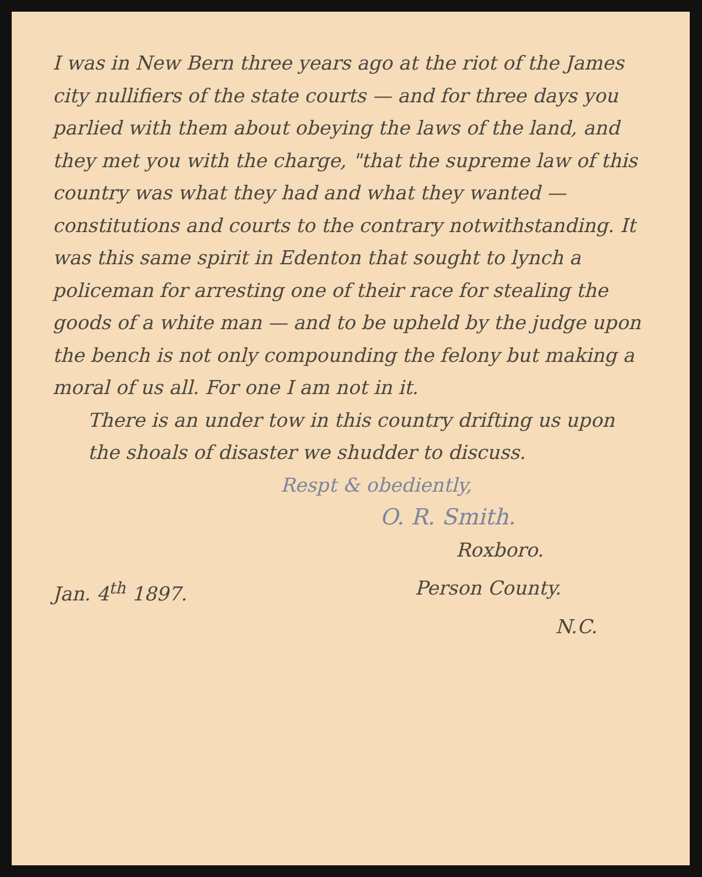I was in New Bern three years ago at the riot of the James city nullifiers of the state courts — and for three days you parlied with them about obeying the laws of the land, and they met you with the charge, "that the supreme law of this country was what they had and what they wanted — constitutions and courts to the contrary notwithstanding. It was this same spirit in Edenton that sought to lynch a policeman for arresting one of their race for stealing the goods of a white man — and to be upheld by the judge upon the bench is not only compounding the felony but making a moral of us all. For one I am not in it.
There is an under tow in this country drifting us upon the shoals of disaster we shudder to discuss.
Respt & obediently,
O. R. Smith.
Roxboro.
Jan. 4<sup>th</sup> 1897. Person County.
N.C.